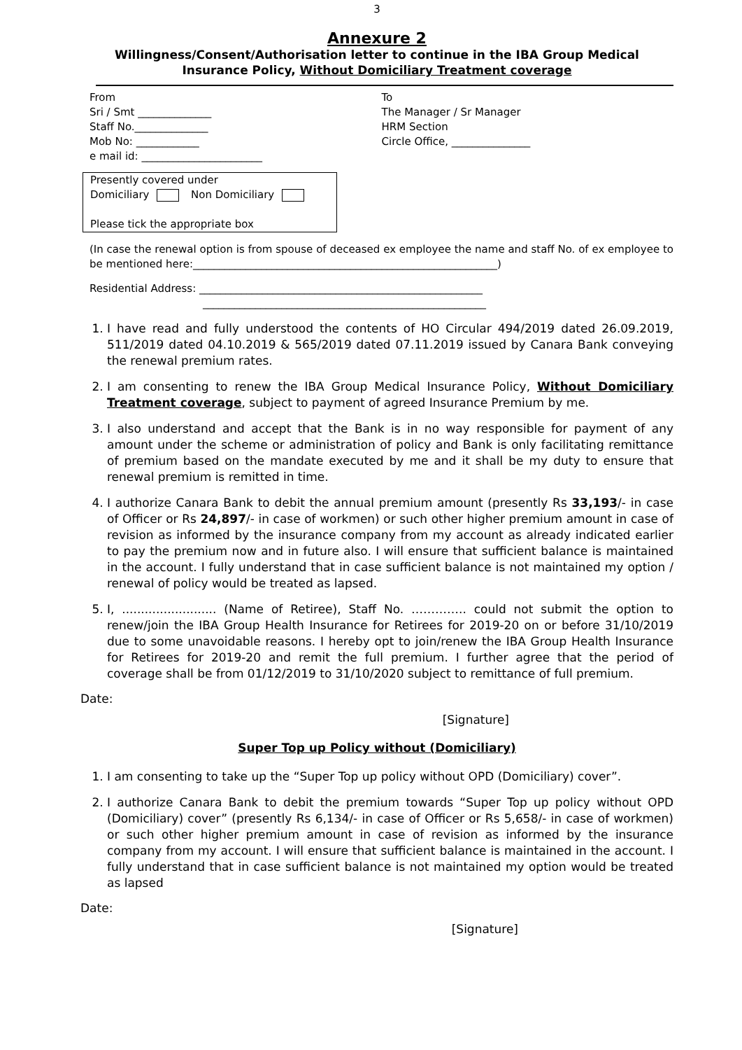3
Annexure 2
Willingness/Consent/Authorisation letter to continue in the IBA Group Medical Insurance Policy, Without Domiciliary Treatment coverage
From
Sri / Smt ______________
Staff No.______________
Mob No: ____________
e mail id: _______________________
To
The Manager / Sr Manager
HRM Section
Circle Office, _______________
Presently covered under
Domiciliary Non Domiciliary
Please tick the appropriate box
(In case the renewal option is from spouse of deceased ex employee the name and staff No. of ex employee to be mentioned here:__________________________________________________________)
Residential Address: ______________________________________________________
______________________________________________________
1. I have read and fully understood the contents of HO Circular 494/2019 dated 26.09.2019, 511/2019 dated 04.10.2019 & 565/2019 dated 07.11.2019 issued by Canara Bank conveying the renewal premium rates.
2. I am consenting to renew the IBA Group Medical Insurance Policy, Without Domiciliary Treatment coverage, subject to payment of agreed Insurance Premium by me.
3. I also understand and accept that the Bank is in no way responsible for payment of any amount under the scheme or administration of policy and Bank is only facilitating remittance of premium based on the mandate executed by me and it shall be my duty to ensure that renewal premium is remitted in time.
4. I authorize Canara Bank to debit the annual premium amount (presently Rs 33,193/- in case of Officer or Rs 24,897/- in case of workmen) or such other higher premium amount in case of revision as informed by the insurance company from my account as already indicated earlier to pay the premium now and in future also. I will ensure that sufficient balance is maintained in the account. I fully understand that in case sufficient balance is not maintained my option / renewal of policy would be treated as lapsed.
5. I, ......................... (Name of Retiree), Staff No. ………….. could not submit the option to renew/join the IBA Group Health Insurance for Retirees for 2019-20 on or before 31/10/2019 due to some unavoidable reasons. I hereby opt to join/renew the IBA Group Health Insurance for Retirees for 2019-20 and remit the full premium. I further agree that the period of coverage shall be from 01/12/2019 to 31/10/2020 subject to remittance of full premium.
Date:
[Signature]
Super Top up Policy without (Domiciliary)
1. I am consenting to take up the “Super Top up policy without OPD (Domiciliary) cover”.
2. I authorize Canara Bank to debit the premium towards “Super Top up policy without OPD (Domiciliary) cover” (presently Rs 6,134/- in case of Officer or Rs 5,658/- in case of workmen) or such other higher premium amount in case of revision as informed by the insurance company from my account. I will ensure that sufficient balance is maintained in the account. I fully understand that in case sufficient balance is not maintained my option would be treated as lapsed
Date:
[Signature]